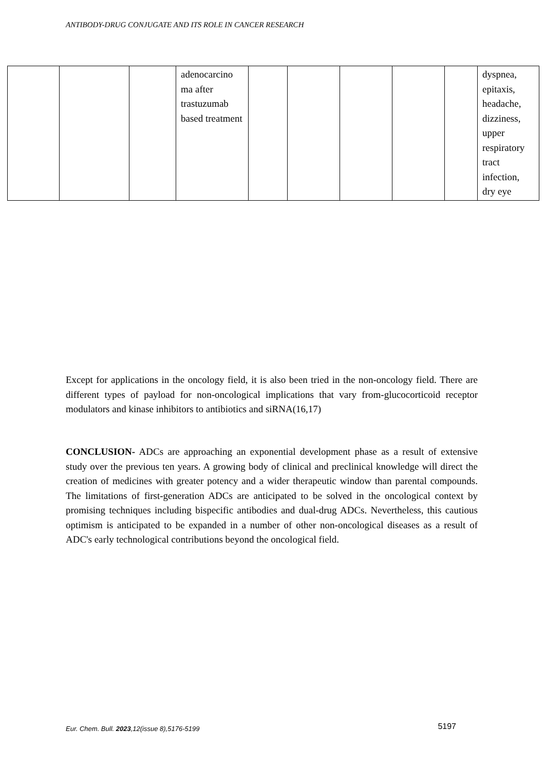ANTIBODY-DRUG CONJUGATE AND ITS ROLE IN CANCER RESEARCH
| | | | adenocarcino ma after trastuzumab based treatment | | | | | | dyspnea, epitaxis, headache, dizziness, upper respiratory tract infection, dry eye |
Except for applications in the oncology field, it is also been tried in the non-oncology field. There are different types of payload for non-oncological implications that vary from-glucocorticoid receptor modulators and kinase inhibitors to antibiotics and siRNA(16,17)
CONCLUSION- ADCs are approaching an exponential development phase as a result of extensive study over the previous ten years. A growing body of clinical and preclinical knowledge will direct the creation of medicines with greater potency and a wider therapeutic window than parental compounds. The limitations of first-generation ADCs are anticipated to be solved in the oncological context by promising techniques including bispecific antibodies and dual-drug ADCs. Nevertheless, this cautious optimism is anticipated to be expanded in a number of other non-oncological diseases as a result of ADC's early technological contributions beyond the oncological field.
Eur. Chem. Bull. 2023,12(issue 8),5176-5199 5197